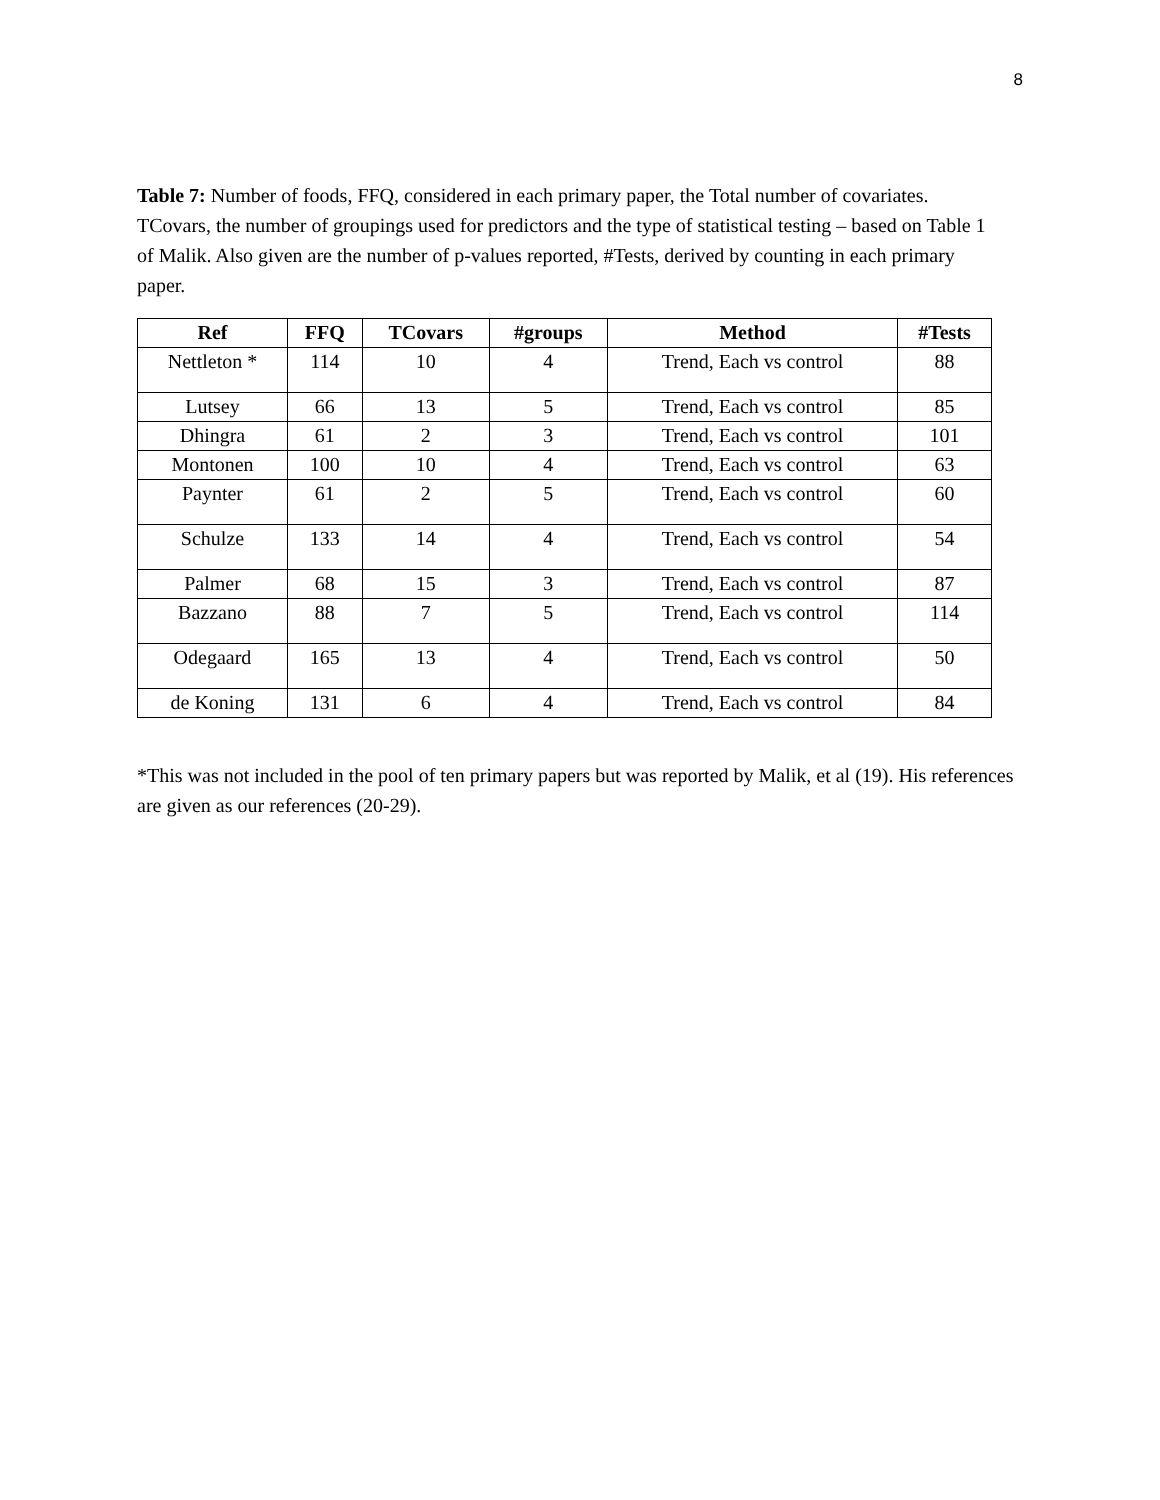8
Table 7: Number of foods, FFQ, considered in each primary paper, the Total number of covariates. TCovars, the number of groupings used for predictors and the type of statistical testing – based on Table 1 of Malik. Also given are the number of p-values reported, #Tests, derived by counting in each primary paper.
| Ref | FFQ | TCovars | #groups | Method | #Tests |
| --- | --- | --- | --- | --- | --- |
| Nettleton * | 114 | 10 | 4 | Trend, Each vs control | 88 |
| Lutsey | 66 | 13 | 5 | Trend, Each vs control | 85 |
| Dhingra | 61 | 2 | 3 | Trend, Each vs control | 101 |
| Montonen | 100 | 10 | 4 | Trend, Each vs control | 63 |
| Paynter | 61 | 2 | 5 | Trend, Each vs control | 60 |
| Schulze | 133 | 14 | 4 | Trend, Each vs control | 54 |
| Palmer | 68 | 15 | 3 | Trend, Each vs control | 87 |
| Bazzano | 88 | 7 | 5 | Trend, Each vs control | 114 |
| Odegaard | 165 | 13 | 4 | Trend, Each vs control | 50 |
| de Koning | 131 | 6 | 4 | Trend, Each vs control | 84 |
*This was not included in the pool of ten primary papers but was reported by Malik, et al (19). His references are given as our references (20-29).